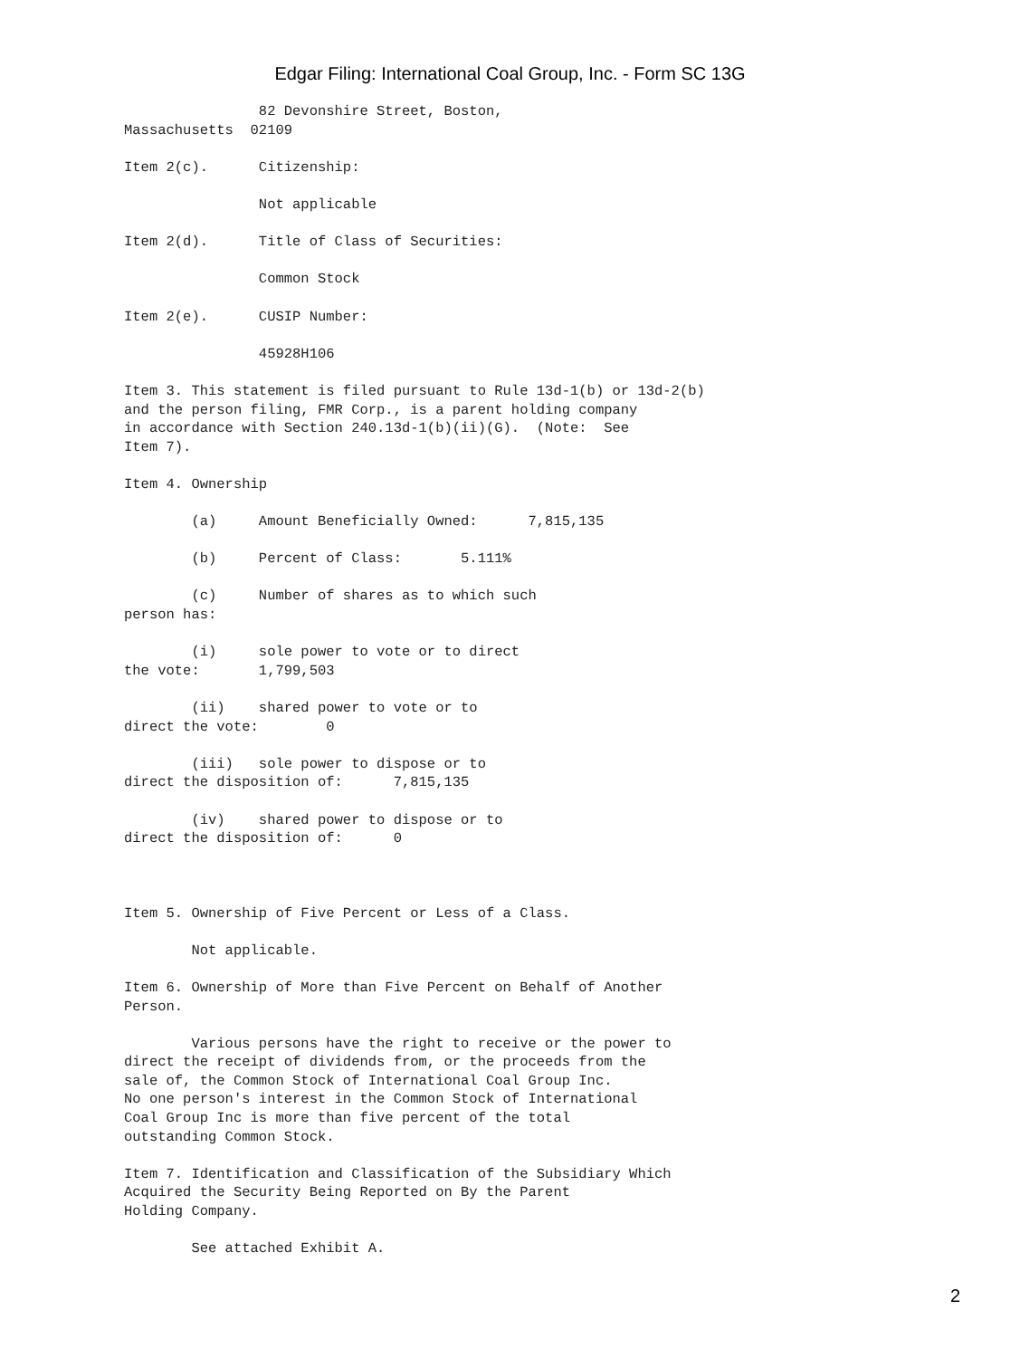Edgar Filing: International Coal Group, Inc. - Form SC 13G
                82 Devonshire Street, Boston,
Massachusetts  02109

Item 2(c).      Citizenship:

                Not applicable

Item 2(d).      Title of Class of Securities:

                Common Stock

Item 2(e).      CUSIP Number:

                45928H106

Item 3. This statement is filed pursuant to Rule 13d-1(b) or 13d-2(b)
and the person filing, FMR Corp., is a parent holding company
in accordance with Section 240.13d-1(b)(ii)(G).  (Note:  See
Item 7).

Item 4. Ownership

        (a)     Amount Beneficially Owned:      7,815,135

        (b)     Percent of Class:       5.111%

        (c)     Number of shares as to which such
person has:

        (i)     sole power to vote or to direct
the vote:       1,799,503

        (ii)    shared power to vote or to
direct the vote:        0

        (iii)   sole power to dispose or to
direct the disposition of:      7,815,135

        (iv)    shared power to dispose or to
direct the disposition of:      0



Item 5. Ownership of Five Percent or Less of a Class.

        Not applicable.

Item 6. Ownership of More than Five Percent on Behalf of Another
Person.

        Various persons have the right to receive or the power to
direct the receipt of dividends from, or the proceeds from the
sale of, the Common Stock of International Coal Group Inc.
No one person's interest in the Common Stock of International
Coal Group Inc is more than five percent of the total
outstanding Common Stock.

Item 7. Identification and Classification of the Subsidiary Which
Acquired the Security Being Reported on By the Parent
Holding Company.

        See attached Exhibit A.
2